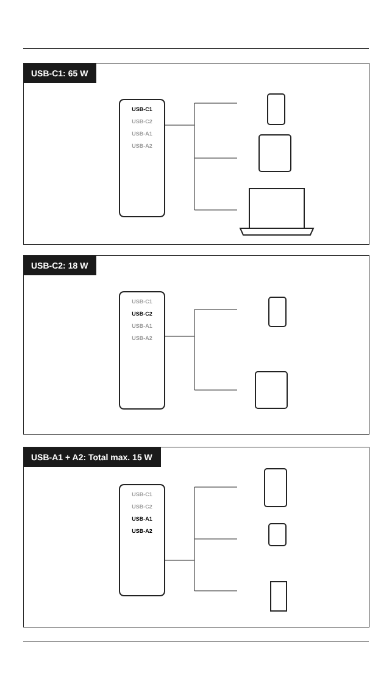USB-C1: 65 W
USB-C1
USB-C2
USB-A1
USB-A2
USB-C2: 18 W
USB-C1
USB-C2
USB-A1
USB-A2
USB-A1 + A2: Total max. 15 W
USB-C1
USB-C2
USB-A1
USB-A2